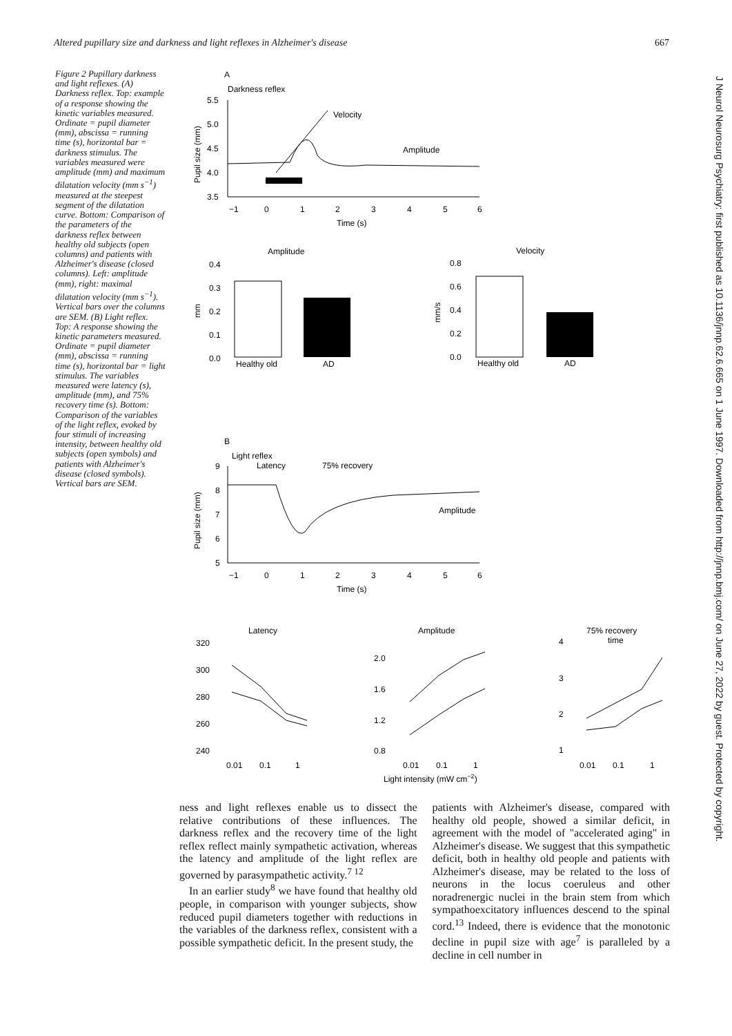Altered pupillary size and darkness and light reflexes in Alzheimer's disease 667
Figure 2 Pupillary darkness and light reflexes. (A) Darkness reflex. Top: example of a response showing the kinetic variables measured. Ordinate = pupil diameter (mm), abscissa = running time (s), horizontal bar = darkness stimulus. The variables measured were amplitude (mm) and maximum dilatation velocity (mm s<sup>−1</sup>) measured at the steepest segment of the dilatation curve. Bottom: Comparison of the parameters of the darkness reflex between healthy old subjects (open columns) and patients with Alzheimer's disease (closed columns). Left: amplitude (mm), right: maximal dilatation velocity (mm s<sup>−1</sup>). Vertical bars over the columns are SEM. (B) Light reflex. Top: A response showing the kinetic parameters measured. Ordinate = pupil diameter (mm), abscissa = running time (s), horizontal bar = light stimulus. The variables measured were latency (s), amplitude (mm), and 75% recovery time (s). Bottom: Comparison of the variables of the light reflex, evoked by four stimuli of increasing intensity, between healthy old subjects (open symbols) and patients with Alzheimer's disease (closed symbols). Vertical bars are SEM.
A
Darkness reflex
5.5
5.0
4.5
4.0
3.5
Pupil size (mm)
Velocity
Amplitude
−1
0
1
2
3
4
5
6
Time (s)
Amplitude
Velocity
Healthy old
AD
0.4
0.3
0.2
0.1
0.0
mm
Healthy old
AD
0.8
0.6
0.4
0.2
0.0
mm/s
B
Light reflex
Latency
75% recovery
9
8
7
6
5
Pupil size (mm)
Amplitude
−1
0
1
2
3
4
5
6
Time (s)
Latency
Amplitude
75% recovery
time
320
300
280
260
240
2.0
1.6
1.2
0.8
4
3
2
1
0.01
0.1
1
0.01
0.1
1
0.01
0.1
1
Light intensity (mW cm−2)
ness and light reflexes enable us to dissect the relative contributions of these influences. The darkness reflex and the recovery time of the light reflex reflect mainly sympathetic activation, whereas the latency and amplitude of the light reflex are governed by parasympathetic activity.<sup>7 12</sup>
In an earlier study<sup>8</sup> we have found that healthy old people, in comparison with younger subjects, show reduced pupil diameters together with reductions in the variables of the darkness reflex, consistent with a possible sympathetic deficit. In the present study, the
patients with Alzheimer's disease, compared with healthy old people, showed a similar deficit, in agreement with the model of "accelerated aging" in Alzheimer's disease. We suggest that this sympathetic deficit, both in healthy old people and patients with Alzheimer's disease, may be related to the loss of neurons in the locus coeruleus and other noradrenergic nuclei in the brain stem from which sympathoexcitatory influences descend to the spinal cord.<sup>13</sup> Indeed, there is evidence that the monotonic decline in pupil size with age<sup>7</sup> is paralleled by a decline in cell number in
J Neurol Neurosurg Psychiatry: first published as 10.1136/jnnp.62.6.665 on 1 June 1997. Downloaded from http://jnnp.bmj.com/ on June 27, 2022 by guest. Protected by copyright.